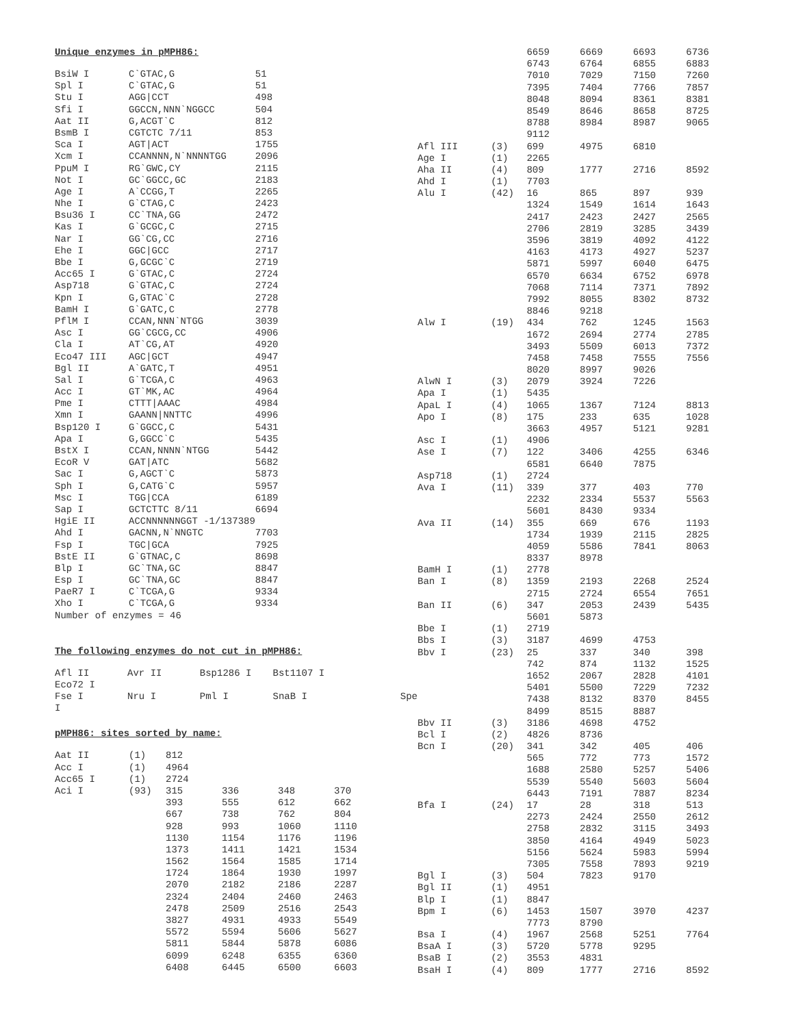Unique enzymes in pMPH86:
| BsiW I | C`GTAC,G | 51 |
| Spl I | C`GTAC,G | 51 |
| Stu I | AGG/CCT | 498 |
| Sfi I | GGCCN,NNN`NGGCC | 504 |
| Aat II | G,ACGT`C | 812 |
| BsmB I | CGTCTC 7/11 | 853 |
| Sca I | AGT/ACT | 1755 |
| Xcm I | CCANNNN,N`NNNNTGG | 2096 |
| PpuM I | RG`GWC,CY | 2115 |
| Not I | GC`GGCC,GC | 2183 |
| Age I | A`CCGG,T | 2265 |
| Nhe I | G`CTAG,C | 2423 |
| Bsu36 I | CC`TNA,GG | 2472 |
| Kas I | G`GCGC,C | 2715 |
| Nar I | GG`CG,CC | 2716 |
| Ehe I | GGC/GCC | 2717 |
| Bbe I | G,GCGC`C | 2719 |
| Acc65 I | G`GTAC,C | 2724 |
| Asp718 | G`GTAC,C | 2724 |
| Kpn I | G,GTAC`C | 2728 |
| BamH I | G`GATC,C | 2778 |
| PflM I | CCAN,NNN`NTGG | 3039 |
| Asc I | GG`CGCG,CC | 4906 |
| Cla I | AT`CG,AT | 4920 |
| Eco47 III | AGC/GCT | 4947 |
| Bgl II | A`GATC,T | 4951 |
| Sal I | G`TCGA,C | 4963 |
| Acc I | GT`MK,AC | 4964 |
| Pme I | CTTT/AAAC | 4984 |
| Xmn I | GAANN/NNTTC | 4996 |
| Bsp120 I | G`GGCC,C | 5431 |
| Apa I | G,GGCC`C | 5435 |
| BstX I | CCAN,NNNN`NTGG | 5442 |
| EcoR V | GAT/ATC | 5682 |
| Sac I | G,AGCT`C | 5873 |
| Sph I | G,CATG`C | 5957 |
| Msc I | TGG/CCA | 6189 |
| Sap I | GCTCTTC 8/11 | 6694 |
| HgiE II | ACCNNNNNNGGT -1/137389 | |
| Ahd I | GACNN,N`NNGTC | 7703 |
| Fsp I | TGC/GCA | 7925 |
| BstE II | G`GTNAC,C | 8698 |
| Blp I | GC`TNA,GC | 8847 |
| Esp I | GC`TNA,GC | 8847 |
| PaeR7 I | C`TCGA,G | 9334 |
| Xho I | C`TCGA,G | 9334 |
Number of enzymes = 46
The following enzymes do not cut in pMPH86:
| Afl II | Avr II | Bsp1286 I | Bst1107 I | |
| Eco72 I | | | | |
| Fse I | Nru I | Pml I | SnaB I | Spe |
| I | | | | |
pMPH86: sites sorted by name:
| Aat II | (1) | 812 | | | |
| Acc I | (1) | 4964 | | | |
| Acc65 I | (1) | 2724 | | | |
| Aci I | (93) | 315 | 336 | 348 | 370 |
| | | 393 | 555 | 612 | 662 |
| | | 667 | 738 | 762 | 804 |
| | | 928 | 993 | 1060 | 1110 |
| | | 1130 | 1154 | 1176 | 1196 |
| | | 1373 | 1411 | 1421 | 1534 |
| | | 1562 | 1564 | 1585 | 1714 |
| | | 1724 | 1864 | 1930 | 1997 |
| | | 2070 | 2182 | 2186 | 2287 |
| | | 2324 | 2404 | 2460 | 2463 |
| | | 2478 | 2509 | 2516 | 2543 |
| | | 3827 | 4931 | 4933 | 5549 |
| | | 5572 | 5594 | 5606 | 5627 |
| | | 5811 | 5844 | 5878 | 6086 |
| | | 6099 | 6248 | 6355 | 6360 |
| | | 6408 | 6445 | 6500 | 6603 |
| | | 6659 | 6669 | 6693 | 6736 |
| | | 6743 | 6764 | 6855 | 6883 |
| | | 7010 | 7029 | 7150 | 7260 |
| | | 7395 | 7404 | 7766 | 7857 |
| | | 8048 | 8094 | 8361 | 8381 |
| | | 8549 | 8646 | 8658 | 8725 |
| | | 8788 | 8984 | 8987 | 9065 |
| | | 9112 | | | |
| Afl III | (3) | 699 | 4975 | 6810 | |
| Age I | (1) | 2265 | | | |
| Aha II | (4) | 809 | 1777 | 2716 | 8592 |
| Ahd I | (1) | 7703 | | | |
| Alu I | (42) | 16 | 865 | 897 | 939 |
| | | 1324 | 1549 | 1614 | 1643 |
| | | 2417 | 2423 | 2427 | 2565 |
| | | 2706 | 2819 | 3285 | 3439 |
| | | 3596 | 3819 | 4092 | 4122 |
| | | 4163 | 4173 | 4927 | 5237 |
| | | 5871 | 5997 | 6040 | 6475 |
| | | 6570 | 6634 | 6752 | 6978 |
| | | 7068 | 7114 | 7371 | 7892 |
| | | 7992 | 8055 | 8302 | 8732 |
| | | 8846 | 9218 | | |
| Alw I | (19) | 434 | 762 | 1245 | 1563 |
| | | 1672 | 2694 | 2774 | 2785 |
| | | 3493 | 5509 | 6013 | 7372 |
| | | 7458 | 7458 | 7555 | 7556 |
| | | 8020 | 8997 | 9026 | |
| AlwN I | (3) | 2079 | 3924 | 7226 | |
| Apa I | (1) | 5435 | | | |
| ApaL I | (4) | 1065 | 1367 | 7124 | 8813 |
| Apo I | (8) | 175 | 233 | 635 | 1028 |
| | | 3663 | 4957 | 5121 | 9281 |
| Asc I | (1) | 4906 | | | |
| Ase I | (7) | 122 | 3406 | 4255 | 6346 |
| | | 6581 | 6640 | 7875 | |
| Asp718 | (1) | 2724 | | | |
| Ava I | (11) | 339 | 377 | 403 | 770 |
| | | 2232 | 2334 | 5537 | 5563 |
| | | 5601 | 8430 | 9334 | |
| Ava II | (14) | 355 | 669 | 676 | 1193 |
| | | 1734 | 1939 | 2115 | 2825 |
| | | 4059 | 5586 | 7841 | 8063 |
| | | 8337 | 8978 | | |
| BamH I | (1) | 2778 | | | |
| Ban I | (8) | 1359 | 2193 | 2268 | 2524 |
| | | 2715 | 2724 | 6554 | 7651 |
| Ban II | (6) | 347 | 2053 | 2439 | 5435 |
| | | 5601 | 5873 | | |
| Bbe I | (1) | 2719 | | | |
| Bbs I | (3) | 3187 | 4699 | 4753 | |
| Bbv I | (23) | 25 | 337 | 340 | 398 |
| | | 742 | 874 | 1132 | 1525 |
| | | 1652 | 2067 | 2828 | 4101 |
| | | 5401 | 5500 | 7229 | 7232 |
| | | 7438 | 8132 | 8370 | 8455 |
| | | 8499 | 8515 | 8887 | |
| Bbv II | (3) | 3186 | 4698 | 4752 | |
| Bcl I | (2) | 4826 | 8736 | | |
| Bcn I | (20) | 341 | 342 | 405 | 406 |
| | | 565 | 772 | 773 | 1572 |
| | | 1688 | 2580 | 5257 | 5406 |
| | | 5539 | 5540 | 5603 | 5604 |
| | | 6443 | 7191 | 7887 | 8234 |
| Bfa I | (24) | 17 | 28 | 318 | 513 |
| | | 2273 | 2424 | 2550 | 2612 |
| | | 2758 | 2832 | 3115 | 3493 |
| | | 3850 | 4164 | 4949 | 5023 |
| | | 5156 | 5624 | 5983 | 5994 |
| | | 7305 | 7558 | 7893 | 9219 |
| Bgl I | (3) | 504 | 7823 | 9170 | |
| Bgl II | (1) | 4951 | | | |
| Blp I | (1) | 8847 | | | |
| Bpm I | (6) | 1453 | 1507 | 3970 | 4237 |
| | | 7773 | 8790 | | |
| Bsa I | (4) | 1967 | 2568 | 5251 | 7764 |
| BsaA I | (3) | 5720 | 5778 | 9295 | |
| BsaB I | (2) | 3553 | 4831 | | |
| BsaH I | (4) | 809 | 1777 | 2716 | 8592 |